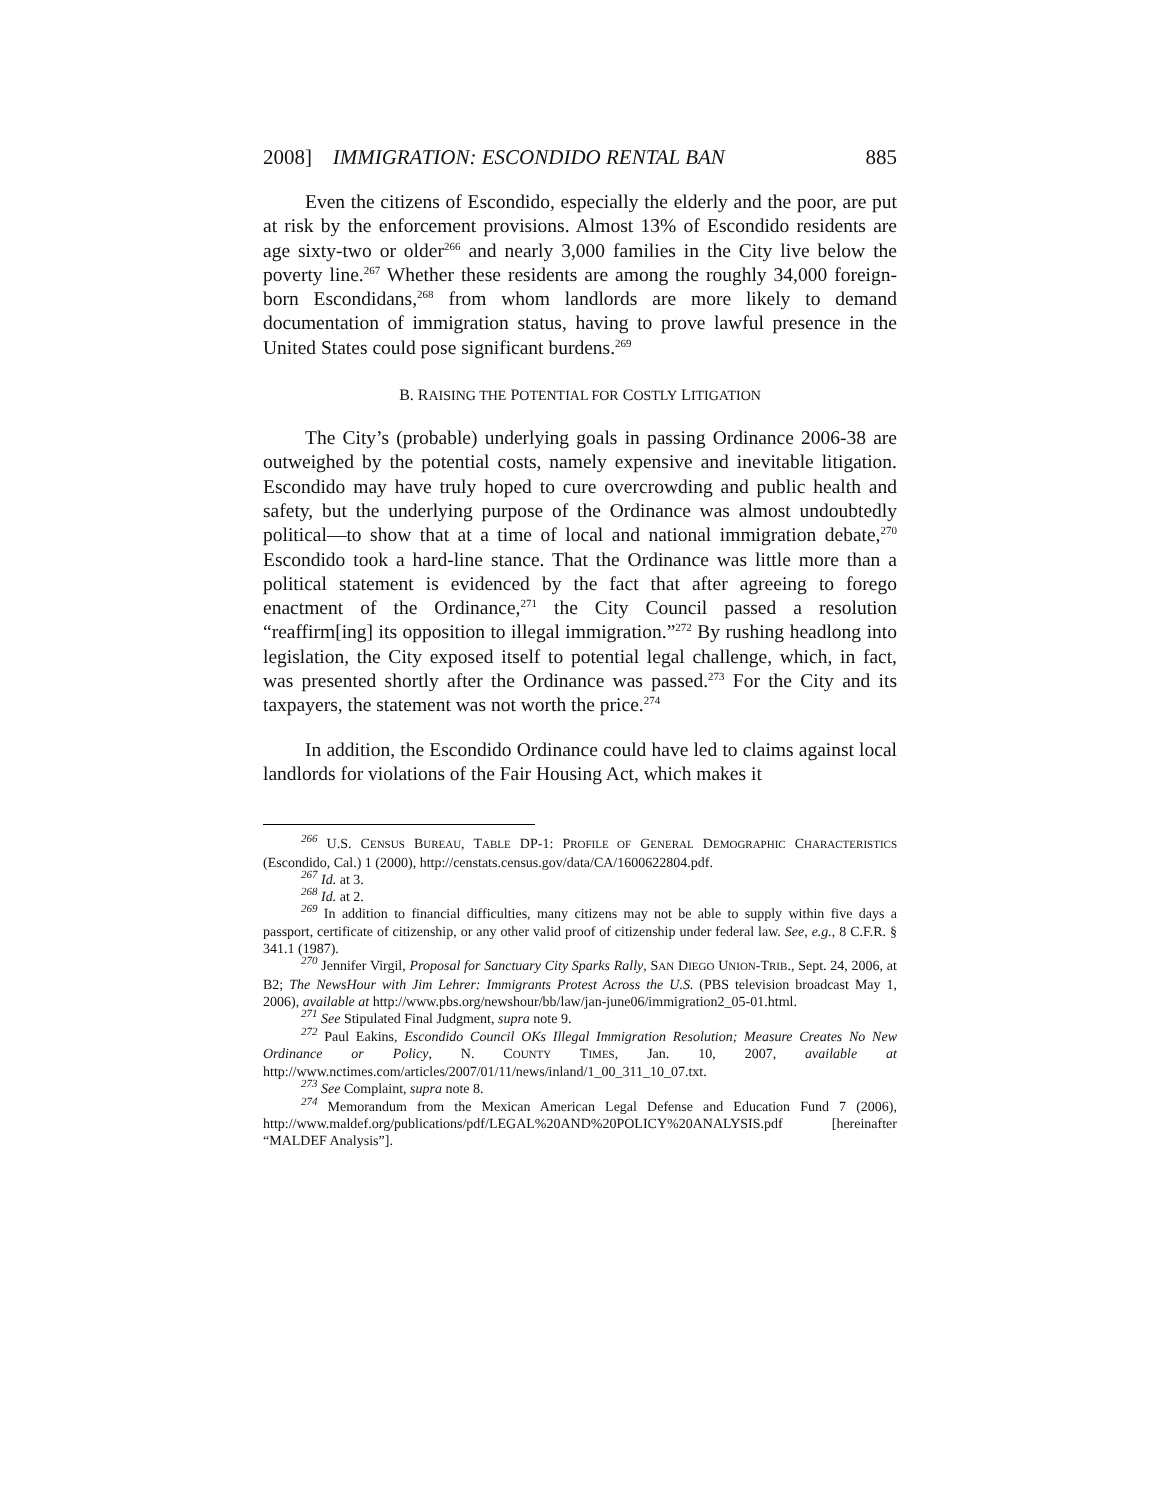2008] IMMIGRATION: ESCONDIDO RENTAL BAN 885
Even the citizens of Escondido, especially the elderly and the poor, are put at risk by the enforcement provisions. Almost 13% of Escondido residents are age sixty-two or older<sup>266</sup> and nearly 3,000 families in the City live below the poverty line.<sup>267</sup> Whether these residents are among the roughly 34,000 foreign-born Escondidans,<sup>268</sup> from whom landlords are more likely to demand documentation of immigration status, having to prove lawful presence in the United States could pose significant burdens.<sup>269</sup>
B. RAISING THE POTENTIAL FOR COSTLY LITIGATION
The City’s (probable) underlying goals in passing Ordinance 2006-38 are outweighed by the potential costs, namely expensive and inevitable litigation. Escondido may have truly hoped to cure overcrowding and public health and safety, but the underlying purpose of the Ordinance was almost undoubtedly political—to show that at a time of local and national immigration debate,<sup>270</sup> Escondido took a hard-line stance. That the Ordinance was little more than a political statement is evidenced by the fact that after agreeing to forego enactment of the Ordinance,<sup>271</sup> the City Council passed a resolution “reaffirm[ing] its opposition to illegal immigration.”<sup>272</sup> By rushing headlong into legislation, the City exposed itself to potential legal challenge, which, in fact, was presented shortly after the Ordinance was passed.<sup>273</sup> For the City and its taxpayers, the statement was not worth the price.<sup>274</sup>
In addition, the Escondido Ordinance could have led to claims against local landlords for violations of the Fair Housing Act, which makes it
<sup>266</sup> U.S. CENSUS BUREAU, TABLE DP-1: PROFILE OF GENERAL DEMOGRAPHIC CHARACTERISTICS (Escondido, Cal.) 1 (2000), http://censtats.census.gov/data/CA/1600622804.pdf.
<sup>267</sup> Id. at 3.
<sup>268</sup> Id. at 2.
<sup>269</sup> In addition to financial difficulties, many citizens may not be able to supply within five days a passport, certificate of citizenship, or any other valid proof of citizenship under federal law. See, e.g., 8 C.F.R. § 341.1 (1987).
<sup>270</sup> Jennifer Virgil, Proposal for Sanctuary City Sparks Rally, SAN DIEGO UNION-TRIB., Sept. 24, 2006, at B2; The NewsHour with Jim Lehrer: Immigrants Protest Across the U.S. (PBS television broadcast May 1, 2006), available at http://www.pbs.org/newshour/bb/law/jan-june06/immigration2_05-01.html.
<sup>271</sup> See Stipulated Final Judgment, supra note 9.
<sup>272</sup> Paul Eakins, Escondido Council OKs Illegal Immigration Resolution; Measure Creates No New Ordinance or Policy, N. COUNTY TIMES, Jan. 10, 2007, available at http://www.nctimes.com/articles/2007/01/11/news/inland/1_00_311_10_07.txt.
<sup>273</sup> See Complaint, supra note 8.
<sup>274</sup> Memorandum from the Mexican American Legal Defense and Education Fund 7 (2006), http://www.maldef.org/publications/pdf/LEGAL%20AND%20POLICY%20ANALYSIS.pdf [hereinafter “MALDEF Analysis”].